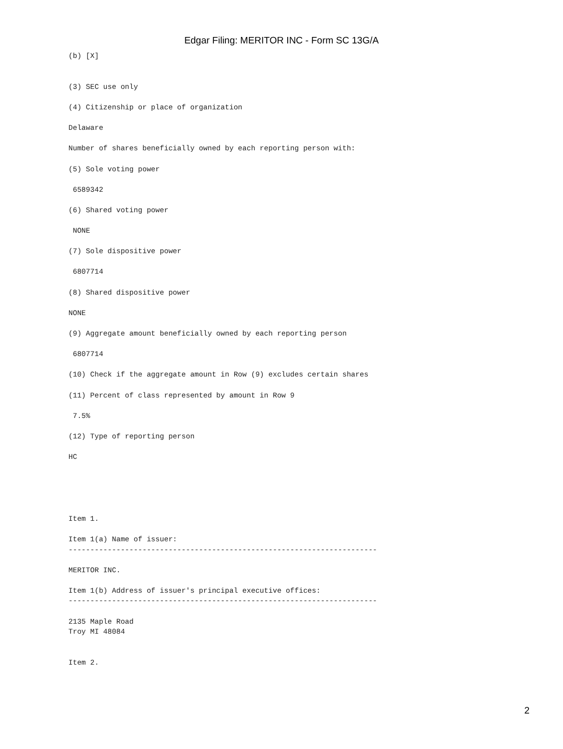Edgar Filing: MERITOR INC - Form SC 13G/A
(b) [X]


(3) SEC use only

(4) Citizenship or place of organization

Delaware

Number of shares beneficially owned by each reporting person with:

(5) Sole voting power

 6589342

(6) Shared voting power

 NONE

(7) Sole dispositive power

 6807714

(8) Shared dispositive power

NONE

(9) Aggregate amount beneficially owned by each reporting person

 6807714

(10) Check if the aggregate amount in Row (9) excludes certain shares

(11) Percent of class represented by amount in Row 9

 7.5%

(12) Type of reporting person

HC





Item 1.

Item 1(a) Name of issuer:
-----------------------------------------------------------------------

MERITOR INC.

Item 1(b) Address of issuer's principal executive offices:
-----------------------------------------------------------------------

2135 Maple Road
Troy MI 48084


Item 2.
2